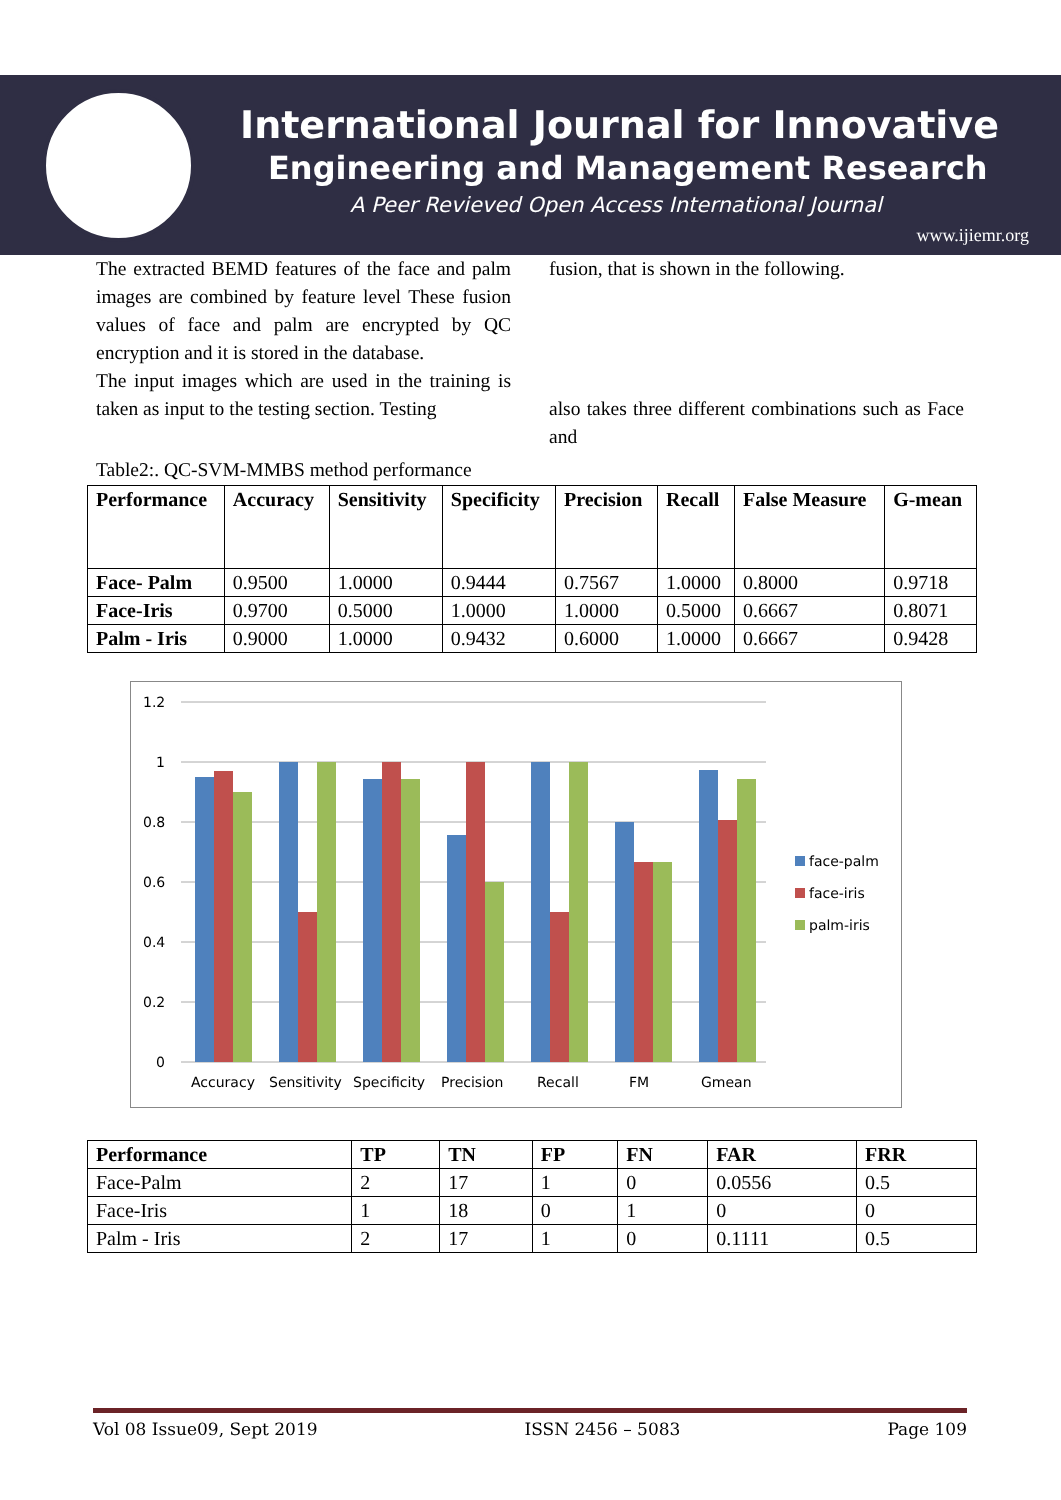International Journal for Innovative
Engineering and Management Research
A Peer Revieved Open Access International Journal
www.ijiemr.org
The extracted BEMD features of the face and palm images are combined by feature level These fusion values of face and palm are encrypted by QC encryption and it is stored in the database.
The input images which are used in the training is taken as input to the testing section. Testing
fusion, that is shown in the following.
also takes three different combinations such as Face and
Table2:. QC-SVM-MMBS method performance
| Performance | Accuracy | Sensitivity | Specificity | Precision | Recall | False Measure | G-mean |
| --- | --- | --- | --- | --- | --- | --- | --- |
| Face- Palm | 0.9500 | 1.0000 | 0.9444 | 0.7567 | 1.0000 | 0.8000 | 0.9718 |
| Face-Iris | 0.9700 | 0.5000 | 1.0000 | 1.0000 | 0.5000 | 0.6667 | 0.8071 |
| Palm - Iris | 0.9000 | 1.0000 | 0.9432 | 0.6000 | 1.0000 | 0.6667 | 0.9428 |
1.2
1
0.8
0.6
0.4
0.2
0
Accuracy
Sensitivity
Specificity
Precision
Recall
FM
Gmean
face-palm
face-iris
palm-iris
| Performance | TP | TN | FP | FN | FAR | FRR |
| --- | --- | --- | --- | --- | --- | --- |
| Face-Palm | 2 | 17 | 1 | 0 | 0.0556 | 0.5 |
| Face-Iris | 1 | 18 | 0 | 1 | 0 | 0 |
| Palm - Iris | 2 | 17 | 1 | 0 | 0.1111 | 0.5 |
Vol 08 Issue09, Sept 2019 ISSN 2456 – 5083 Page 109